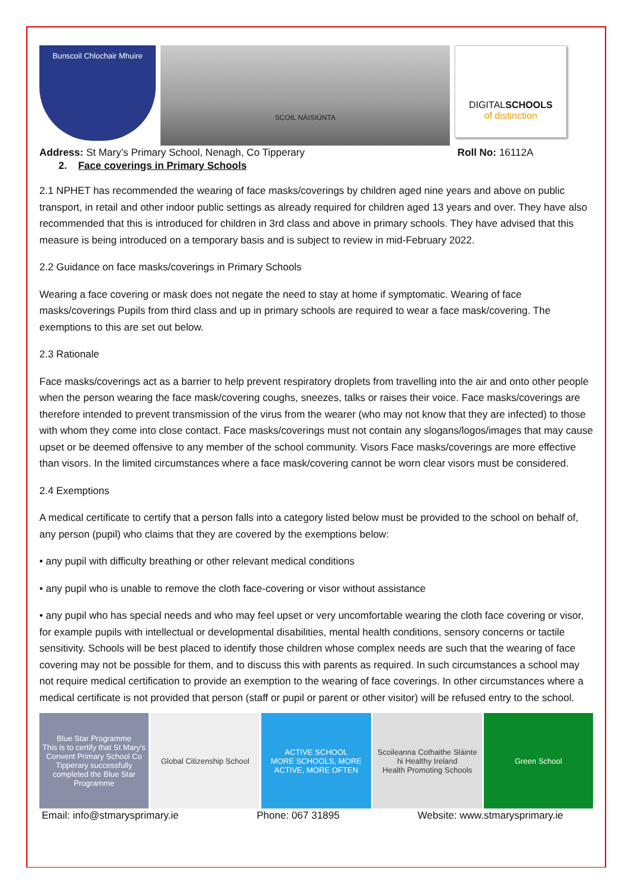Bunscoil Chlochair Mhuire
SCOIL NÁISIÚNTA
DIGITALSCHOOLS
of distinction
Address: St Mary’s Primary School, Nenagh, Co Tipperary Roll No: 16112A
2. Face coverings in Primary Schools
2.1 NPHET has recommended the wearing of face masks/coverings by children aged nine years and above on public transport, in retail and other indoor public settings as already required for children aged 13 years and over. They have also recommended that this is introduced for children in 3rd class and above in primary schools. They have advised that this measure is being introduced on a temporary basis and is subject to review in mid-February 2022.
2.2 Guidance on face masks/coverings in Primary Schools
Wearing a face covering or mask does not negate the need to stay at home if symptomatic. Wearing of face masks/coverings Pupils from third class and up in primary schools are required to wear a face mask/covering. The exemptions to this are set out below.
2.3 Rationale
Face masks/coverings act as a barrier to help prevent respiratory droplets from travelling into the air and onto other people when the person wearing the face mask/covering coughs, sneezes, talks or raises their voice. Face masks/coverings are therefore intended to prevent transmission of the virus from the wearer (who may not know that they are infected) to those with whom they come into close contact. Face masks/coverings must not contain any slogans/logos/images that may cause upset or be deemed offensive to any member of the school community. Visors Face masks/coverings are more effective than visors. In the limited circumstances where a face mask/covering cannot be worn clear visors must be considered.
2.4 Exemptions
A medical certificate to certify that a person falls into a category listed below must be provided to the school on behalf of, any person (pupil) who claims that they are covered by the exemptions below:
• any pupil with difficulty breathing or other relevant medical conditions
• any pupil who is unable to remove the cloth face-covering or visor without assistance
• any pupil who has special needs and who may feel upset or very uncomfortable wearing the cloth face covering or visor, for example pupils with intellectual or developmental disabilities, mental health conditions, sensory concerns or tactile sensitivity. Schools will be best placed to identify those children whose complex needs are such that the wearing of face covering may not be possible for them, and to discuss this with parents as required. In such circumstances a school may not require medical certification to provide an exemption to the wearing of face coverings. In other circumstances where a medical certificate is not provided that person (staff or pupil or parent or other visitor) will be refused entry to the school.
Blue Star Programme
This is to certify that St Mary's Convent Primary School Co Tipperary successfully completed the Blue Star Programme
Global Citizenship School ACTIVE SCHOOL
MORE SCHOOLS, MORE ACTIVE, MORE OFTEN
Scoileanna Cothaithe Sláinte
hi Healthy Ireland
Health Promoting Schools
Green School
Email: info@stmarysprimary.ie Phone: 067 31895 Website: www.stmarysprimary.ie